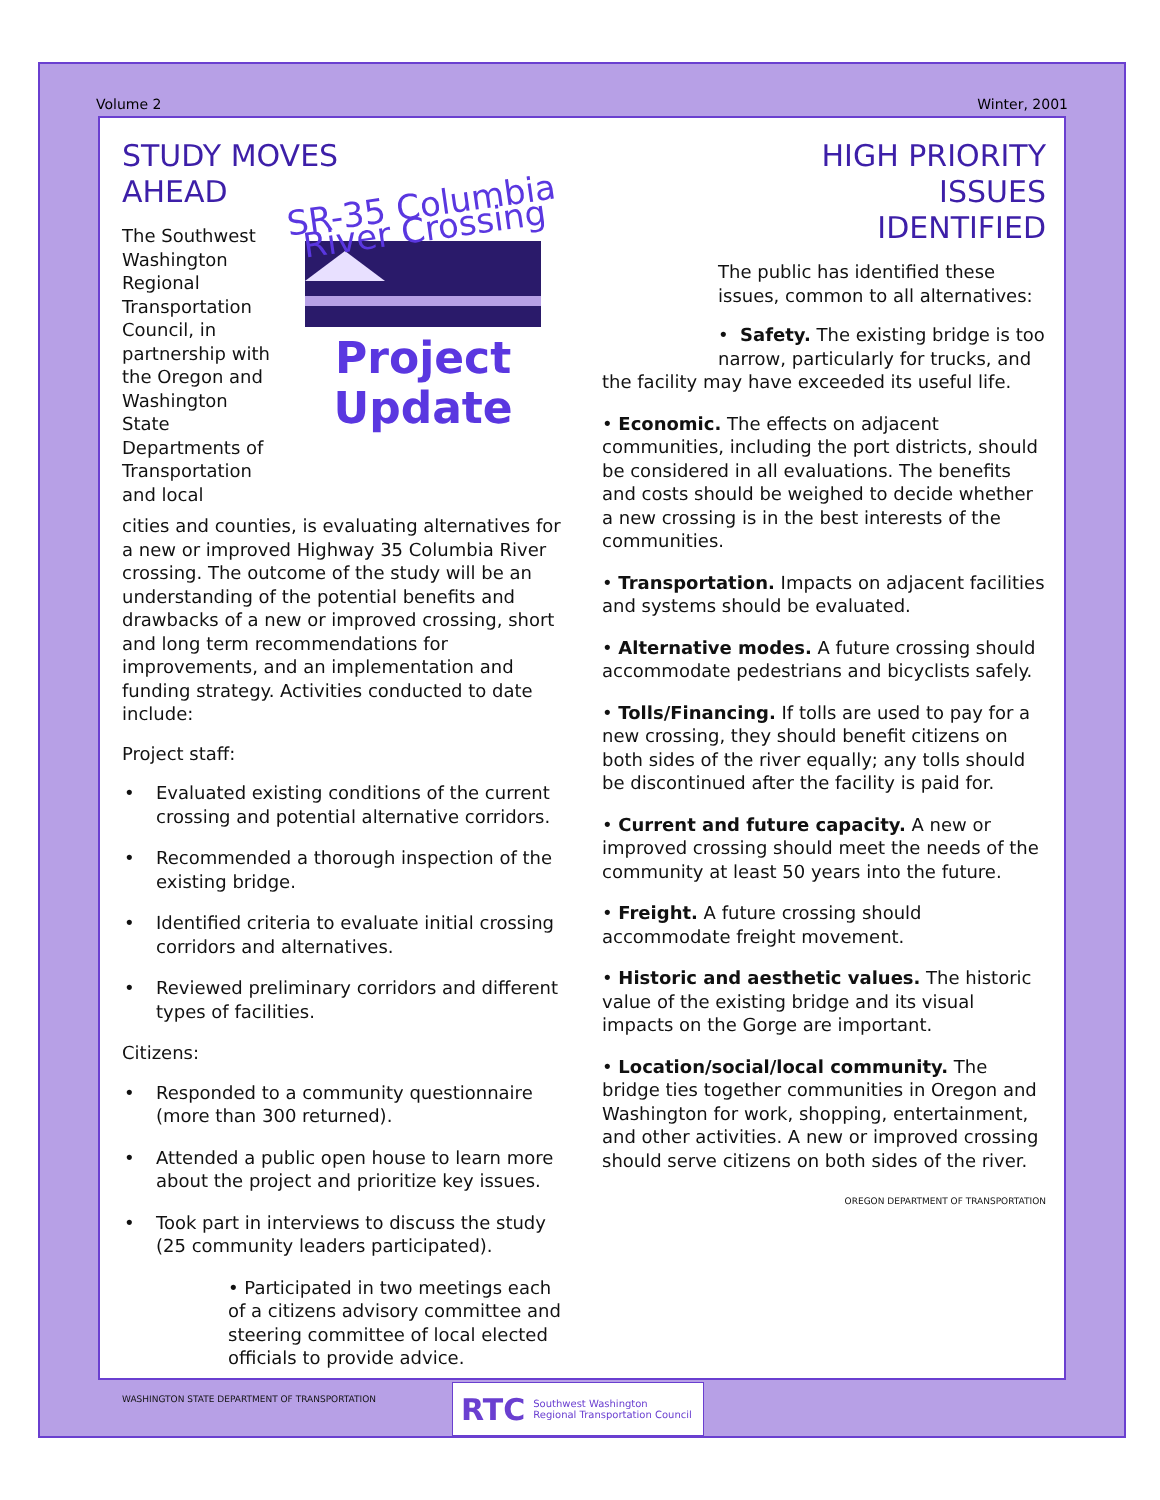Volume 2 Winter, 2001
STUDY MOVES
AHEAD
The Southwest Washington Regional Transportation Council, in partnership with the Oregon and Washington State Departments of Transportation and local
SR-35 Columbia River Crossing
Project Update
cities and counties, is evaluating alternatives for a new or improved Highway 35 Columbia River crossing. The outcome of the study will be an understanding of the potential benefits and drawbacks of a new or improved crossing, short and long term recommendations for improvements, and an implementation and funding strategy. Activities conducted to date include:
Project staff:
• Evaluated existing conditions of the current crossing and potential alternative corridors.
• Recommended a thorough inspection of the existing bridge.
• Identified criteria to evaluate initial crossing corridors and alternatives.
• Reviewed preliminary corridors and different types of facilities.
Citizens:
• Responded to a community questionnaire (more than 300 returned).
• Attended a public open house to learn more about the project and prioritize key issues.
• Took part in interviews to discuss the study (25 community leaders participated).
• Participated in two meetings each of a citizens advisory committee and steering committee of local elected officials to provide advice.
WASHINGTON STATE DEPARTMENT OF TRANSPORTATION
HIGH PRIORITY ISSUES IDENTIFIED
The public has identified these issues, common to all alternatives:
• Safety. The existing bridge is too narrow, particularly for trucks, and
the facility may have exceeded its useful life.
• Economic. The effects on adjacent communities, including the port districts, should be considered in all evaluations. The benefits and costs should be weighed to decide whether a new crossing is in the best interests of the communities.
• Transportation. Impacts on adjacent facilities and systems should be evaluated.
• Alternative modes. A future crossing should accommodate pedestrians and bicyclists safely.
• Tolls/Financing. If tolls are used to pay for a new crossing, they should benefit citizens on both sides of the river equally; any tolls should be discontinued after the facility is paid for.
• Current and future capacity. A new or improved crossing should meet the needs of the community at least 50 years into the future.
• Freight. A future crossing should accommodate freight movement.
• Historic and aesthetic values. The historic value of the existing bridge and its visual impacts on the Gorge are important.
• Location/social/local community. The bridge ties together communities in Oregon and Washington for work, shopping, entertainment, and other activities. A new or improved crossing should serve citizens on both sides of the river.
OREGON DEPARTMENT OF TRANSPORTATION
RTC Southwest Washington
Regional Transportation Council